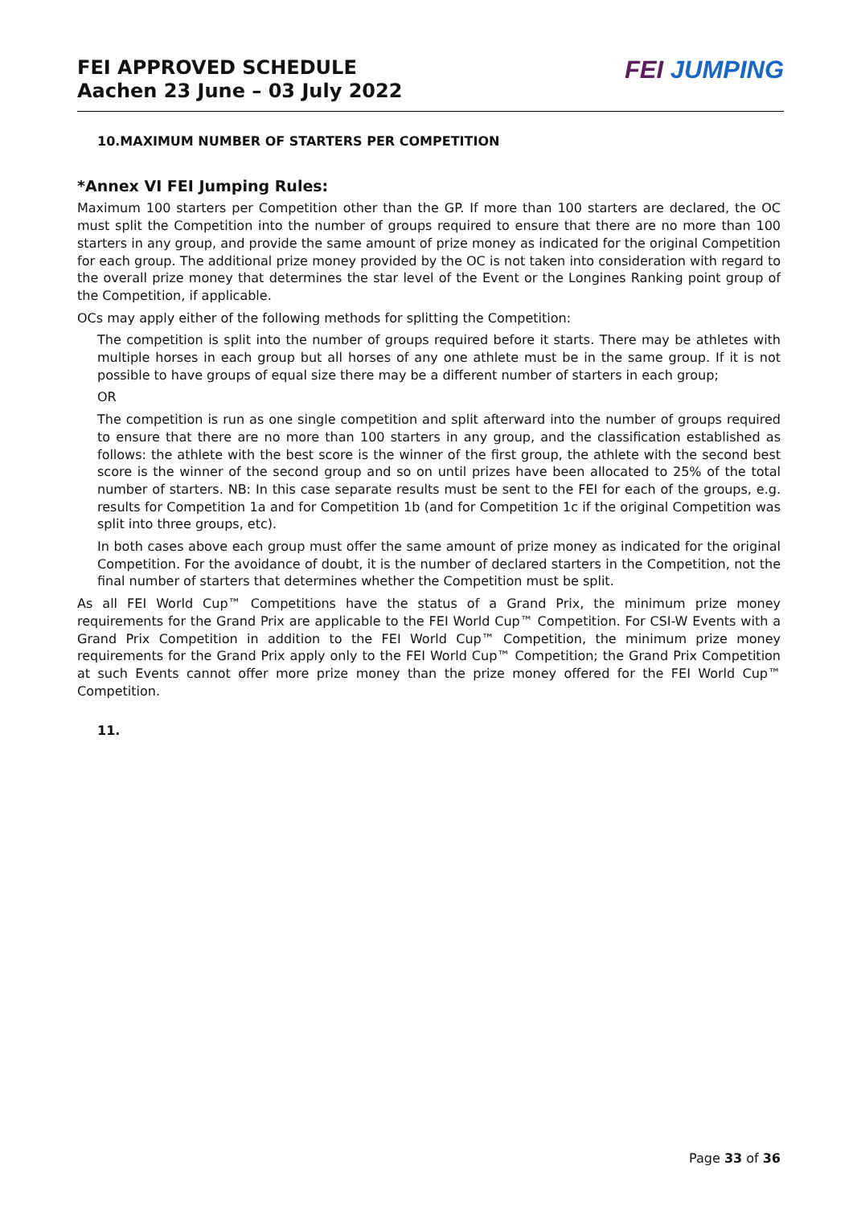FEI APPROVED SCHEDULE
Aachen 23 June – 03 July 2022
FEI JUMPING
10.MAXIMUM NUMBER OF STARTERS PER COMPETITION
*Annex VI FEI Jumping Rules:
Maximum 100 starters per Competition other than the GP. If more than 100 starters are declared, the OC must split the Competition into the number of groups required to ensure that there are no more than 100 starters in any group, and provide the same amount of prize money as indicated for the original Competition for each group. The additional prize money provided by the OC is not taken into consideration with regard to the overall prize money that determines the star level of the Event or the Longines Ranking point group of the Competition, if applicable.
OCs may apply either of the following methods for splitting the Competition:
The competition is split into the number of groups required before it starts. There may be athletes with multiple horses in each group but all horses of any one athlete must be in the same group. If it is not possible to have groups of equal size there may be a different number of starters in each group;
OR
The competition is run as one single competition and split afterward into the number of groups required to ensure that there are no more than 100 starters in any group, and the classification established as follows: the athlete with the best score is the winner of the first group, the athlete with the second best score is the winner of the second group and so on until prizes have been allocated to 25% of the total number of starters. NB: In this case separate results must be sent to the FEI for each of the groups, e.g. results for Competition 1a and for Competition 1b (and for Competition 1c if the original Competition was split into three groups, etc).
In both cases above each group must offer the same amount of prize money as indicated for the original Competition. For the avoidance of doubt, it is the number of declared starters in the Competition, not the final number of starters that determines whether the Competition must be split.
As all FEI World Cup™ Competitions have the status of a Grand Prix, the minimum prize money requirements for the Grand Prix are applicable to the FEI World Cup™ Competition. For CSI-W Events with a Grand Prix Competition in addition to the FEI World Cup™ Competition, the minimum prize money requirements for the Grand Prix apply only to the FEI World Cup™ Competition; the Grand Prix Competition at such Events cannot offer more prize money than the prize money offered for the FEI World Cup™ Competition.
11.
Page 33 of 36